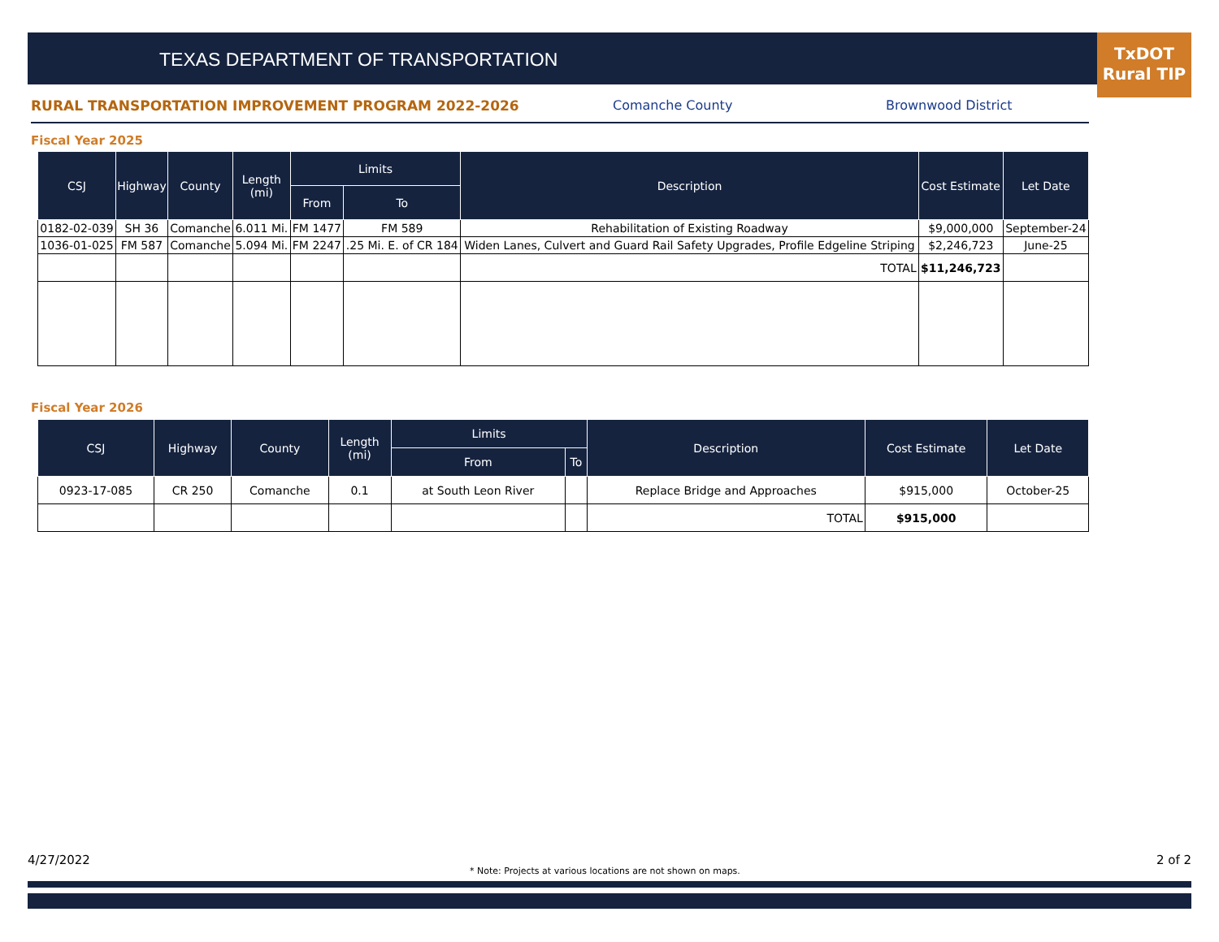TEXAS DEPARTMENT OF TRANSPORTATION
TxDOT
Rural TIP
RURAL TRANSPORTATION IMPROVEMENT PROGRAM 2022-2026 Comanche County Brownwood District
Fiscal Year 2025
| CSJ | Highway | County | Length (mi) | Limits | | Description | Cost Estimate | Let Date |
| --- | --- | --- | --- | --- | --- | --- | --- | --- |
| | | | | From | To | | | |
| 0182-02-039 | SH 36 | Comanche | 6.011 Mi. | FM 1477 | FM 589 | Rehabilitation of Existing Roadway | $9,000,000 | September-24 |
| 1036-01-025 | FM 587 | Comanche | 5.094 Mi. | FM 2247 | .25 Mi. E. of CR 184 | Widen Lanes, Culvert and Guard Rail Safety Upgrades, Profile Edgeline Striping | $2,246,723 | June-25 |
| | | | | | | TOTAL | $11,246,723 | |
Fiscal Year 2026
| CSJ | Highway | County | Length (mi) | Limits | | Description | Cost Estimate | Let Date |
| --- | --- | --- | --- | --- | --- | --- | --- | --- |
| | | | | From | To | | | |
| 0923-17-085 | CR 250 | Comanche | 0.1 | at South Leon River | | Replace Bridge and Approaches | $915,000 | October-25 |
| | | | | | | TOTAL | $915,000 | |
4/27/2022
* Note: Projects at various locations are not shown on maps.
2 of 2